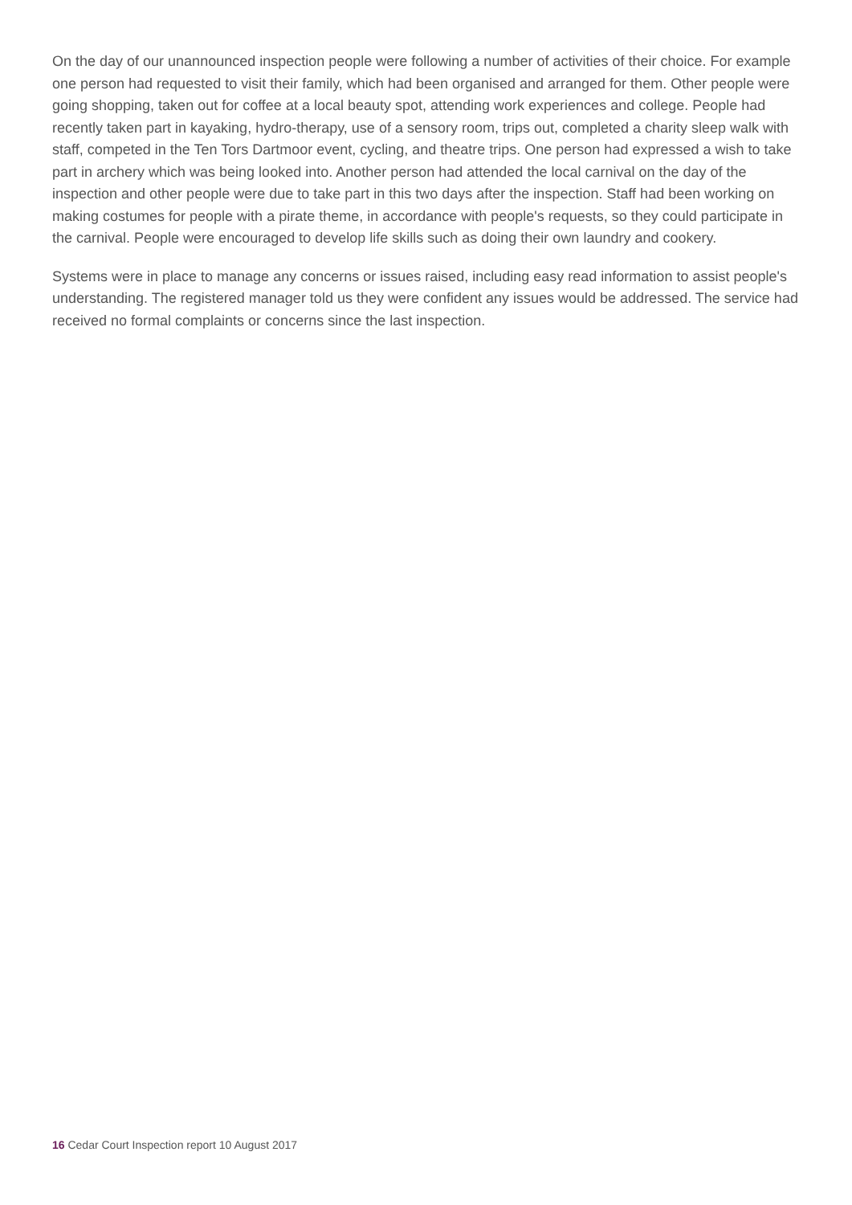On the day of our unannounced inspection people were following a number of activities of their choice. For example one person had requested to visit their family, which had been organised and arranged for them. Other people were going shopping, taken out for coffee at a local beauty spot, attending work experiences and college. People had recently taken part in kayaking, hydro-therapy, use of a sensory room, trips out, completed a charity sleep walk with staff, competed in the Ten Tors Dartmoor event, cycling, and theatre trips. One person had expressed a wish to take part in archery which was being looked into. Another person had attended the local carnival on the day of the inspection and other people were due to take part in this two days after the inspection. Staff had been working on making costumes for people with a pirate theme, in accordance with people's requests, so they could participate in the carnival. People were encouraged to develop life skills such as doing their own laundry and cookery.
Systems were in place to manage any concerns or issues raised, including easy read information to assist people's understanding. The registered manager told us they were confident any issues would be addressed. The service had received no formal complaints or concerns since the last inspection.
16 Cedar Court Inspection report 10 August 2017